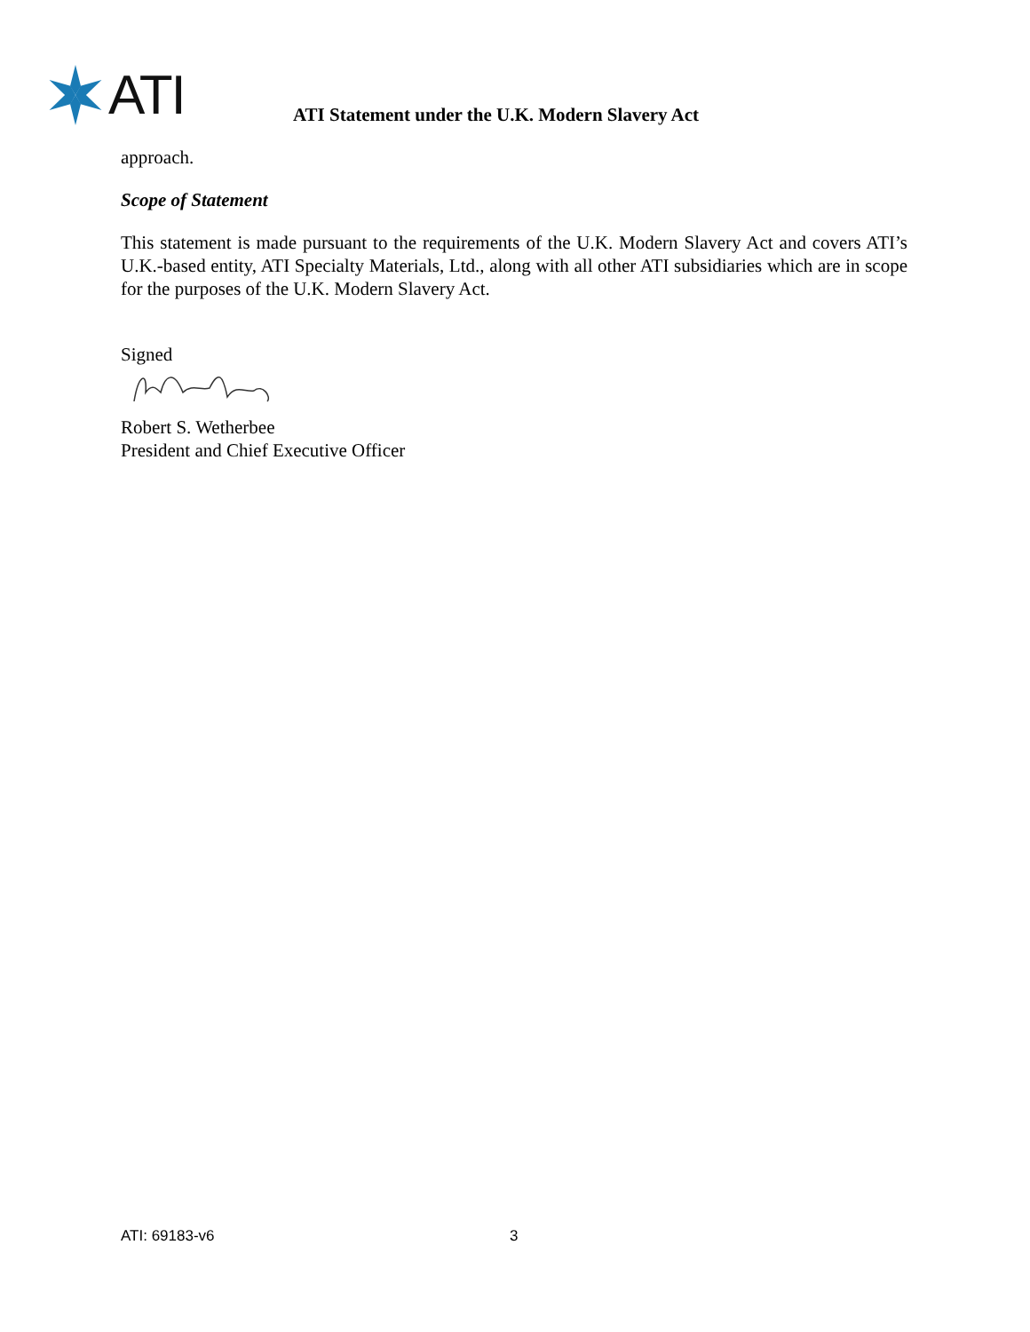ATI
ATI Statement under the U.K. Modern Slavery Act
approach.
Scope of Statement
This statement is made pursuant to the requirements of the U.K. Modern Slavery Act and covers ATI’s U.K.-based entity, ATI Specialty Materials, Ltd., along with all other ATI subsidiaries which are in scope for the purposes of the U.K. Modern Slavery Act.
Signed
Robert S. Wetherbee
President and Chief Executive Officer
ATI: 69183-v6 3